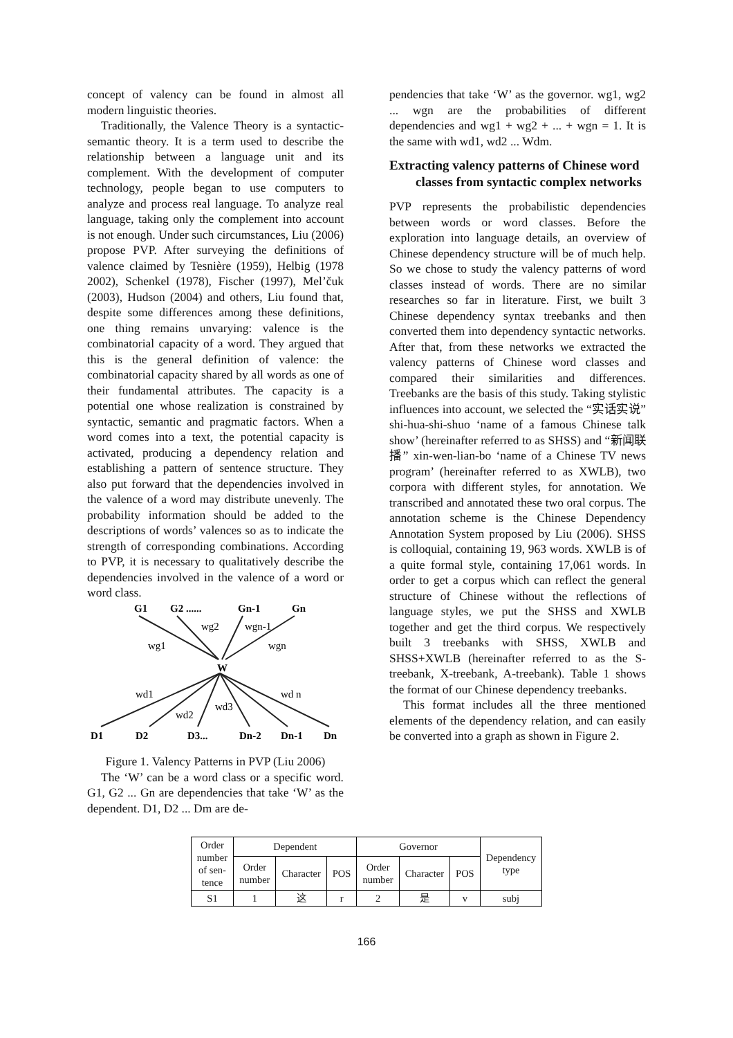concept of valency can be found in almost all modern linguistic theories.
Traditionally, the Valence Theory is a syntactic-semantic theory. It is a term used to describe the relationship between a language unit and its complement. With the development of computer technology, people began to use computers to analyze and process real language. To analyze real language, taking only the complement into account is not enough. Under such circumstances, Liu (2006) propose PVP. After surveying the definitions of valence claimed by Tesnière (1959), Helbig (1978 2002), Schenkel (1978), Fischer (1997), Mel’čuk (2003), Hudson (2004) and others, Liu found that, despite some differences among these definitions, one thing remains unvarying: valence is the combinatorial capacity of a word. They argued that this is the general definition of valence: the combinatorial capacity shared by all words as one of their fundamental attributes. The capacity is a potential one whose realization is constrained by syntactic, semantic and pragmatic factors. When a word comes into a text, the potential capacity is activated, producing a dependency relation and establishing a pattern of sentence structure. They also put forward that the dependencies involved in the valence of a word may distribute unevenly. The probability information should be added to the descriptions of words’ valences so as to indicate the strength of corresponding combinations. According to PVP, it is necessary to qualitatively describe the dependencies involved in the valence of a word or word class.
G1
G2 ......
Gn-1
Gn
W
D1
D2
D3...
Dn-2
Dn-1
Dn
wg1
wg2
wgn-1
wgn
wd1
wd2
wd3
wd n
Figure 1. Valency Patterns in PVP (Liu 2006)
The ‘W’ can be a word class or a specific word. G1, G2 ... Gn are dependencies that take ‘W’ as the dependent. D1, D2 ... Dm are de-
pendencies that take ‘W’ as the governor. wg1, wg2 ... wgn are the probabilities of different dependencies and wg1 + wg2 + ... + wgn = 1. It is the same with wd1, wd2 ... Wdm.
Extracting valency patterns of Chinese word classes from syntactic complex networks
PVP represents the probabilistic dependencies between words or word classes. Before the exploration into language details, an overview of Chinese dependency structure will be of much help. So we chose to study the valency patterns of word classes instead of words. There are no similar researches so far in literature. First, we built 3 Chinese dependency syntax treebanks and then converted them into dependency syntactic networks. After that, from these networks we extracted the valency patterns of Chinese word classes and compared their similarities and differences. Treebanks are the basis of this study. Taking stylistic influences into account, we selected the “实话实说” shi-hua-shi-shuo ‘name of a famous Chinese talk show’ (hereinafter referred to as SHSS) and “新闻联播” xin-wen-lian-bo ‘name of a Chinese TV news program’ (hereinafter referred to as XWLB), two corpora with different styles, for annotation. We transcribed and annotated these two oral corpus. The annotation scheme is the Chinese Dependency Annotation System proposed by Liu (2006). SHSS is colloquial, containing 19, 963 words. XWLB is of a quite formal style, containing 17,061 words. In order to get a corpus which can reflect the general structure of Chinese without the reflections of language styles, we put the SHSS and XWLB together and get the third corpus. We respectively built 3 treebanks with SHSS, XWLB and SHSS+XWLB (hereinafter referred to as the S-treebank, X-treebank, A-treebank). Table 1 shows the format of our Chinese dependency treebanks.
This format includes all the three mentioned elements of the dependency relation, and can easily be converted into a graph as shown in Figure 2.
| Order number of sen- tence | Dependent | | | Governor | | | Dependency type |
| --- | --- | --- | --- | --- | --- | --- | --- |
| | Order number | Character | POS | Order number | Character | POS | |
| S1 | 1 | 这 | r | 2 | 是 | v | subj |
166